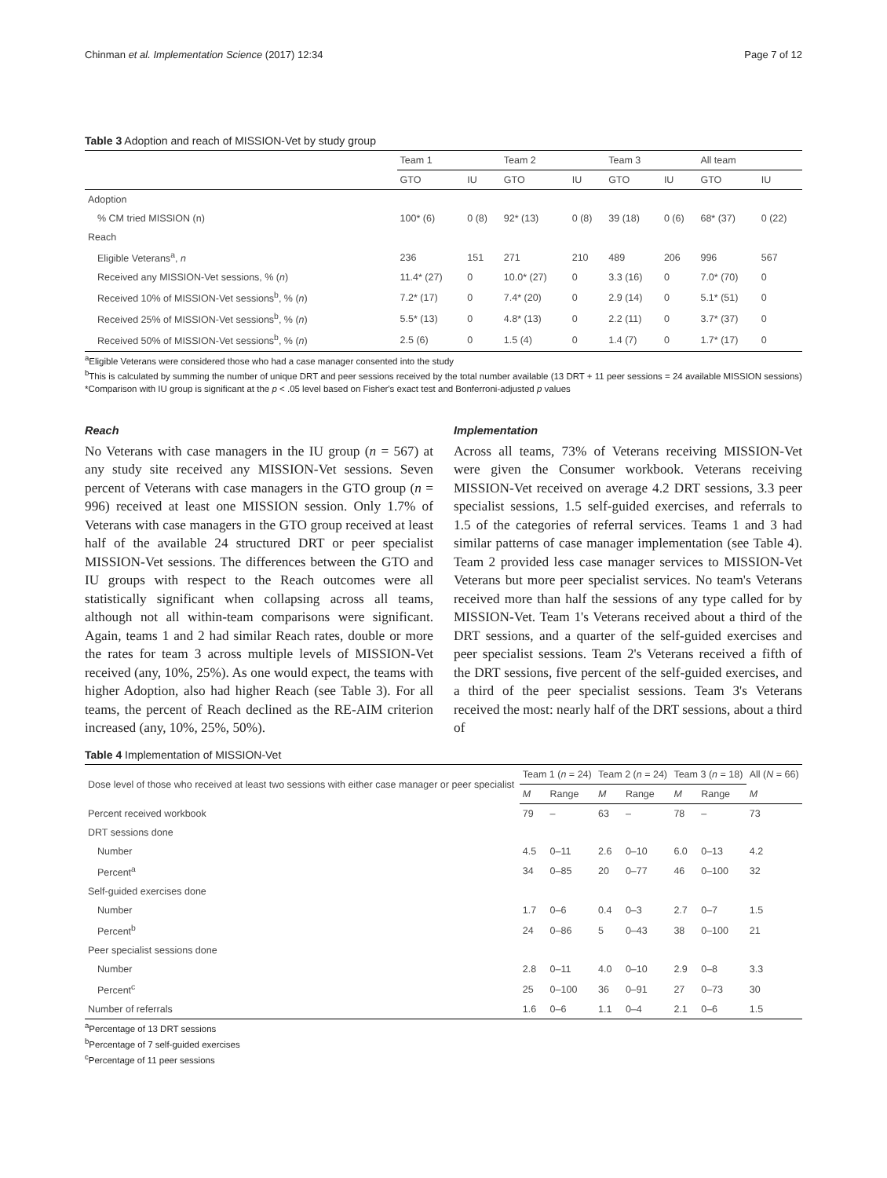Chinman et al. Implementation Science (2017) 12:34 Page 7 of 12
Table 3 Adoption and reach of MISSION-Vet by study group
| | Team 1 | | Team 2 | | Team 3 | | All team | |
| --- | --- | --- | --- | --- | --- | --- | --- | --- |
| | GTO | IU | GTO | IU | GTO | IU | GTO | IU |
| Adoption | | | | | | | | |
| % CM tried MISSION (n) | 100* (6) | 0 (8) | 92* (13) | 0 (8) | 39 (18) | 0 (6) | 68* (37) | 0 (22) |
| Reach | | | | | | | | |
| Eligible Veterans<sup>a</sup>, n | 236 | 151 | 271 | 210 | 489 | 206 | 996 | 567 |
| Received any MISSION-Vet sessions, % ( n ) | 11.4* (27) | 0 | 10.0* (27) | 0 | 3.3 (16) | 0 | 7.0* (70) | 0 |
| Received 10% of MISSION-Vet sessions<sup>b</sup>, % ( n ) | 7.2* (17) | 0 | 7.4* (20) | 0 | 2.9 (14) | 0 | 5.1* (51) | 0 |
| Received 25% of MISSION-Vet sessions<sup>b</sup>, % ( n ) | 5.5* (13) | 0 | 4.8* (13) | 0 | 2.2 (11) | 0 | 3.7* (37) | 0 |
| Received 50% of MISSION-Vet sessions<sup>b</sup>, % ( n ) | 2.5 (6) | 0 | 1.5 (4) | 0 | 1.4 (7) | 0 | 1.7* (17) | 0 |
<sup>a</sup> Eligible Veterans were considered those who had a case manager consented into the study
<sup>b</sup> This is calculated by summing the number of unique DRT and peer sessions received by the total number available (13 DRT + 11 peer sessions = 24 available MISSION sessions)
*Comparison with IU group is significant at the p < .05 level based on Fisher's exact test and Bonferroni-adjusted p values
Reach
No Veterans with case managers in the IU group (n = 567) at any study site received any MISSION-Vet sessions. Seven percent of Veterans with case managers in the GTO group (n = 996) received at least one MISSION session. Only 1.7% of Veterans with case managers in the GTO group received at least half of the available 24 structured DRT or peer specialist MISSION-Vet sessions. The differences between the GTO and IU groups with respect to the Reach outcomes were all statistically significant when collapsing across all teams, although not all within-team comparisons were significant. Again, teams 1 and 2 had similar Reach rates, double or more the rates for team 3 across multiple levels of MISSION-Vet received (any, 10%, 25%). As one would expect, the teams with higher Adoption, also had higher Reach (see Table 3). For all teams, the percent of Reach declined as the RE-AIM criterion increased (any, 10%, 25%, 50%).
Implementation
Across all teams, 73% of Veterans receiving MISSION-Vet were given the Consumer workbook. Veterans receiving MISSION-Vet received on average 4.2 DRT sessions, 3.3 peer specialist sessions, 1.5 self-guided exercises, and referrals to 1.5 of the categories of referral services. Teams 1 and 3 had similar patterns of case manager implementation (see Table 4). Team 2 provided less case manager services to MISSION-Vet Veterans but more peer specialist services. No team's Veterans received more than half the sessions of any type called for by MISSION-Vet. Team 1's Veterans received about a third of the DRT sessions, and a quarter of the self-guided exercises and peer specialist sessions. Team 2's Veterans received a fifth of the DRT sessions, five percent of the self-guided exercises, and a third of the peer specialist sessions. Team 3's Veterans received the most: nearly half of the DRT sessions, about a third of
Table 4 Implementation of MISSION-Vet
| Dose level of those who received at least two sessions with either case manager or peer specialist | Team 1 ( n = 24) | | Team 2 ( n = 24) | | Team 3 ( n = 18) | | All ( N = 66) |
| --- | --- | --- | --- | --- | --- | --- | --- |
| | M | Range | M | Range | M | Range | M |
| Percent received workbook | 79 | – | 63 | – | 78 | – | 73 |
| DRT sessions done | | | | | | | |
| Number | 4.5 | 0–11 | 2.6 | 0–10 | 6.0 | 0–13 | 4.2 |
| Percent<sup>a</sup> | 34 | 0–85 | 20 | 0–77 | 46 | 0–100 | 32 |
| Self-guided exercises done | | | | | | | |
| Number | 1.7 | 0–6 | 0.4 | 0–3 | 2.7 | 0–7 | 1.5 |
| Percent<sup>b</sup> | 24 | 0–86 | 5 | 0–43 | 38 | 0–100 | 21 |
| Peer specialist sessions done | | | | | | | |
| Number | 2.8 | 0–11 | 4.0 | 0–10 | 2.9 | 0–8 | 3.3 |
| Percent<sup>c</sup> | 25 | 0–100 | 36 | 0–91 | 27 | 0–73 | 30 |
| Number of referrals | 1.6 | 0–6 | 1.1 | 0–4 | 2.1 | 0–6 | 1.5 |
<sup>a</sup> Percentage of 13 DRT sessions
<sup>b</sup> Percentage of 7 self-guided exercises
<sup>c</sup> Percentage of 11 peer sessions